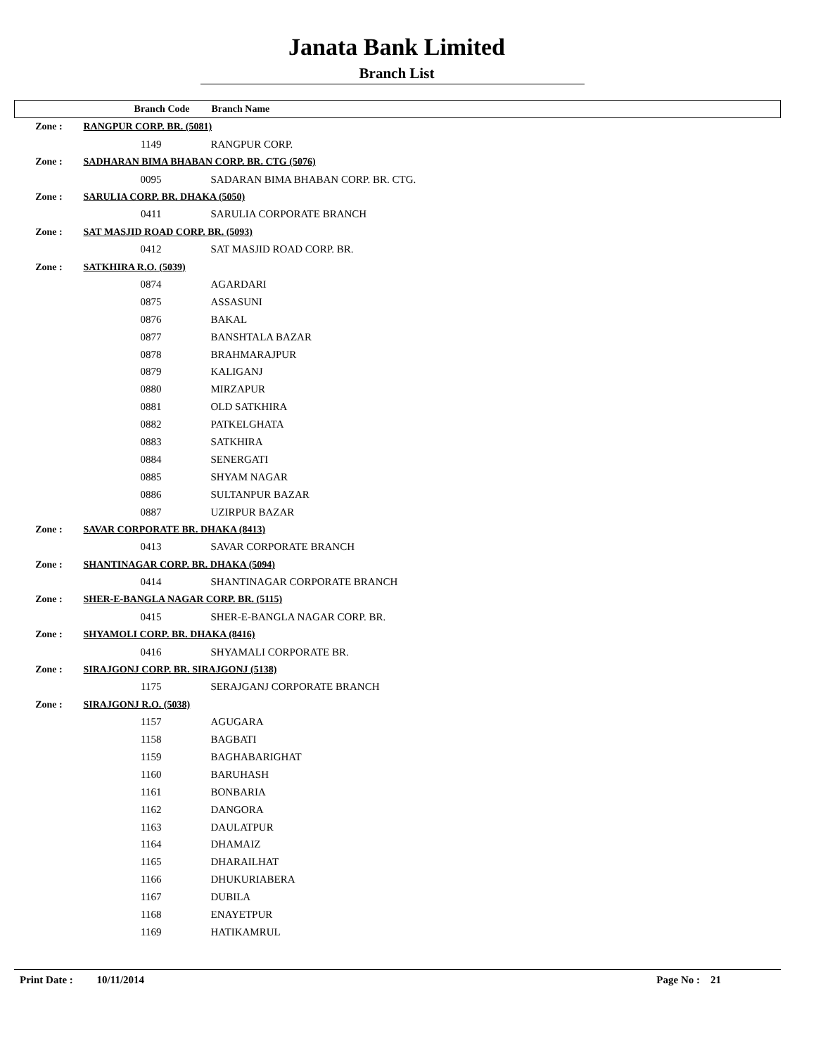Janata Bank Limited
Branch List
| | Branch Code | Branch Name |
| --- | --- | --- |
| Zone : | RANGPUR CORP. BR. (5081) | |
| | 1149 | RANGPUR CORP. |
| Zone : | SADHARAN BIMA BHABAN CORP. BR. CTG (5076) | |
| | 0095 | SADARAN BIMA BHABAN CORP. BR. CTG. |
| Zone : | SARULIA CORP. BR. DHAKA (5050) | |
| | 0411 | SARULIA CORPORATE BRANCH |
| Zone : | SAT MASJID ROAD CORP. BR. (5093) | |
| | 0412 | SAT MASJID ROAD CORP. BR. |
| Zone : | SATKHIRA R.O. (5039) | |
| | 0874 | AGARDARI |
| | 0875 | ASSASUNI |
| | 0876 | BAKAL |
| | 0877 | BANSHTALA BAZAR |
| | 0878 | BRAHMARAJPUR |
| | 0879 | KALIGANJ |
| | 0880 | MIRZAPUR |
| | 0881 | OLD SATKHIRA |
| | 0882 | PATKELGHATA |
| | 0883 | SATKHIRA |
| | 0884 | SENERGATI |
| | 0885 | SHYAM NAGAR |
| | 0886 | SULTANPUR BAZAR |
| | 0887 | UZIRPUR BAZAR |
| Zone : | SAVAR CORPORATE BR. DHAKA (8413) | |
| | 0413 | SAVAR CORPORATE BRANCH |
| Zone : | SHANTINAGAR CORP. BR. DHAKA (5094) | |
| | 0414 | SHANTINAGAR CORPORATE BRANCH |
| Zone : | SHER-E-BANGLA NAGAR CORP. BR. (5115) | |
| | 0415 | SHER-E-BANGLA NAGAR CORP. BR. |
| Zone : | SHYAMOLI CORP. BR. DHAKA (8416) | |
| | 0416 | SHYAMALI CORPORATE BR. |
| Zone : | SIRAJGONJ CORP. BR. SIRAJGONJ (5138) | |
| | 1175 | SERAJGANJ CORPORATE BRANCH |
| Zone : | SIRAJGONJ R.O. (5038) | |
| | 1157 | AGUGARA |
| | 1158 | BAGBATI |
| | 1159 | BAGHABARIGHAT |
| | 1160 | BARUHASH |
| | 1161 | BONBARIA |
| | 1162 | DANGORA |
| | 1163 | DAULATPUR |
| | 1164 | DHAMAIZ |
| | 1165 | DHARAILHAT |
| | 1166 | DHUKURIABERA |
| | 1167 | DUBILA |
| | 1168 | ENAYETPUR |
| | 1169 | HATIKAMRUL |
Print Date : 10/11/2014 Page No : 21